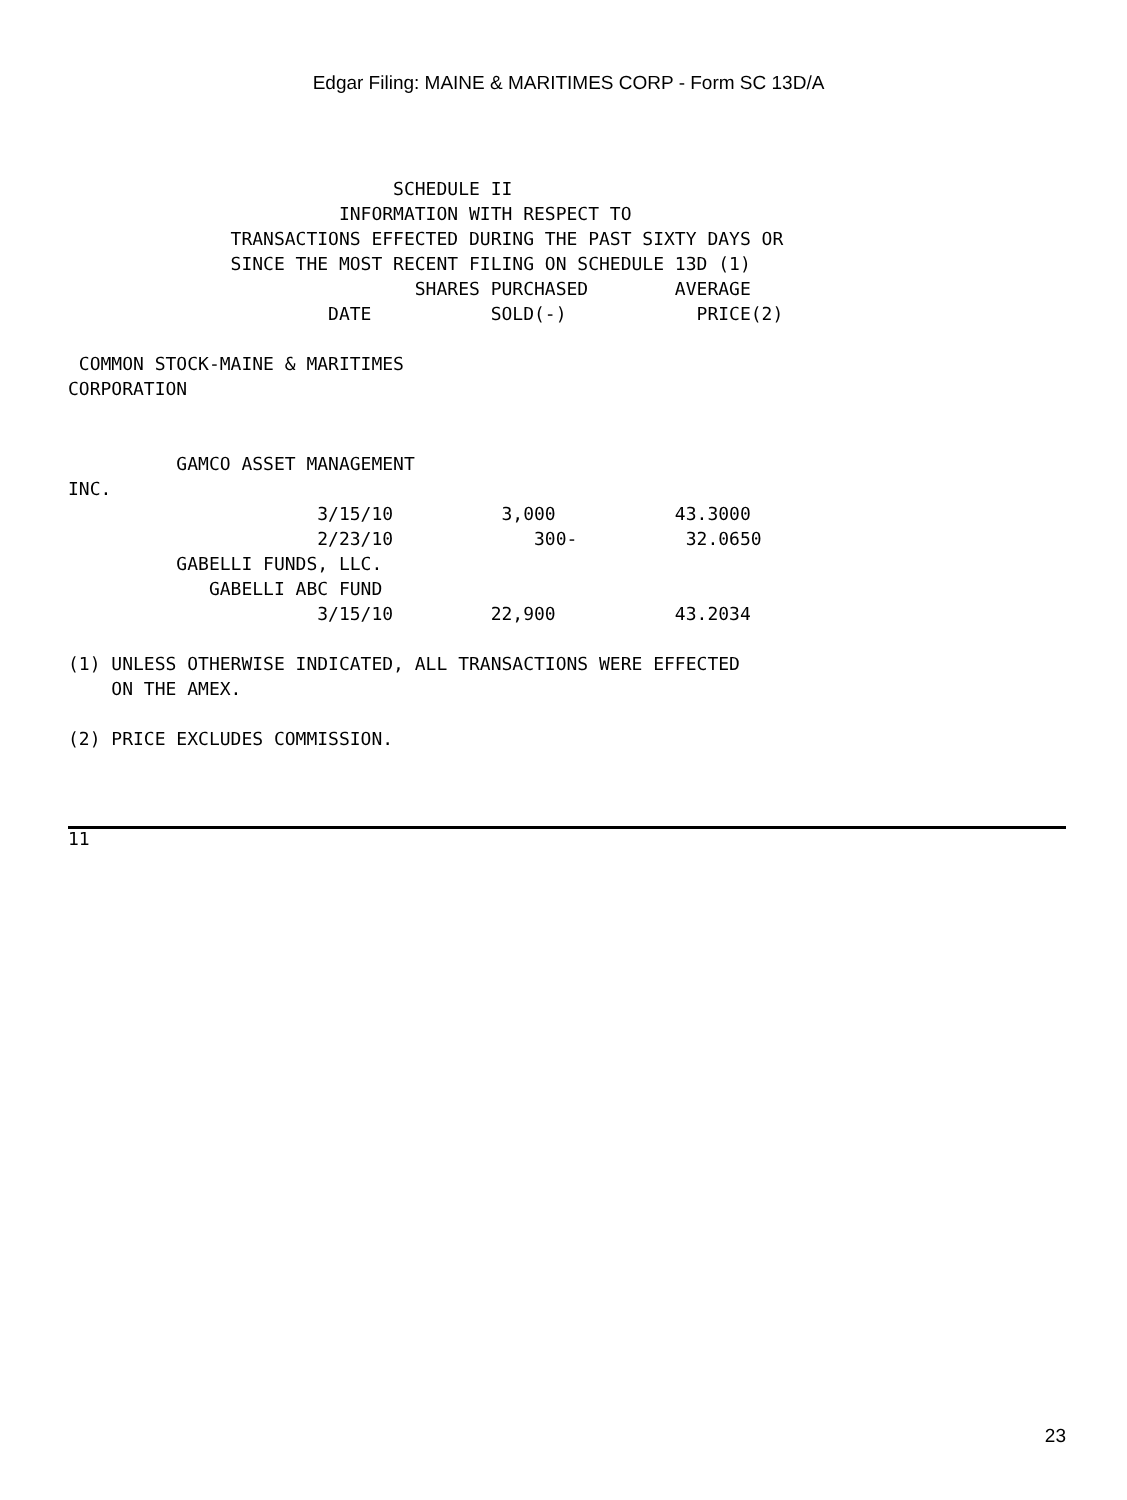Edgar Filing: MAINE & MARITIMES CORP - Form SC 13D/A
                              SCHEDULE II
                         INFORMATION WITH RESPECT TO
               TRANSACTIONS EFFECTED DURING THE PAST SIXTY DAYS OR
               SINCE THE MOST RECENT FILING ON SCHEDULE 13D (1)
                                SHARES PURCHASED        AVERAGE
                        DATE           SOLD(-)            PRICE(2)

 COMMON STOCK-MAINE & MARITIMES
CORPORATION


          GAMCO ASSET MANAGEMENT
INC.
                       3/15/10          3,000           43.3000
                       2/23/10             300-          32.0650
          GABELLI FUNDS, LLC.
             GABELLI ABC FUND
                       3/15/10         22,900           43.2034

(1) UNLESS OTHERWISE INDICATED, ALL TRANSACTIONS WERE EFFECTED
    ON THE AMEX.

(2) PRICE EXCLUDES COMMISSION.



11
23